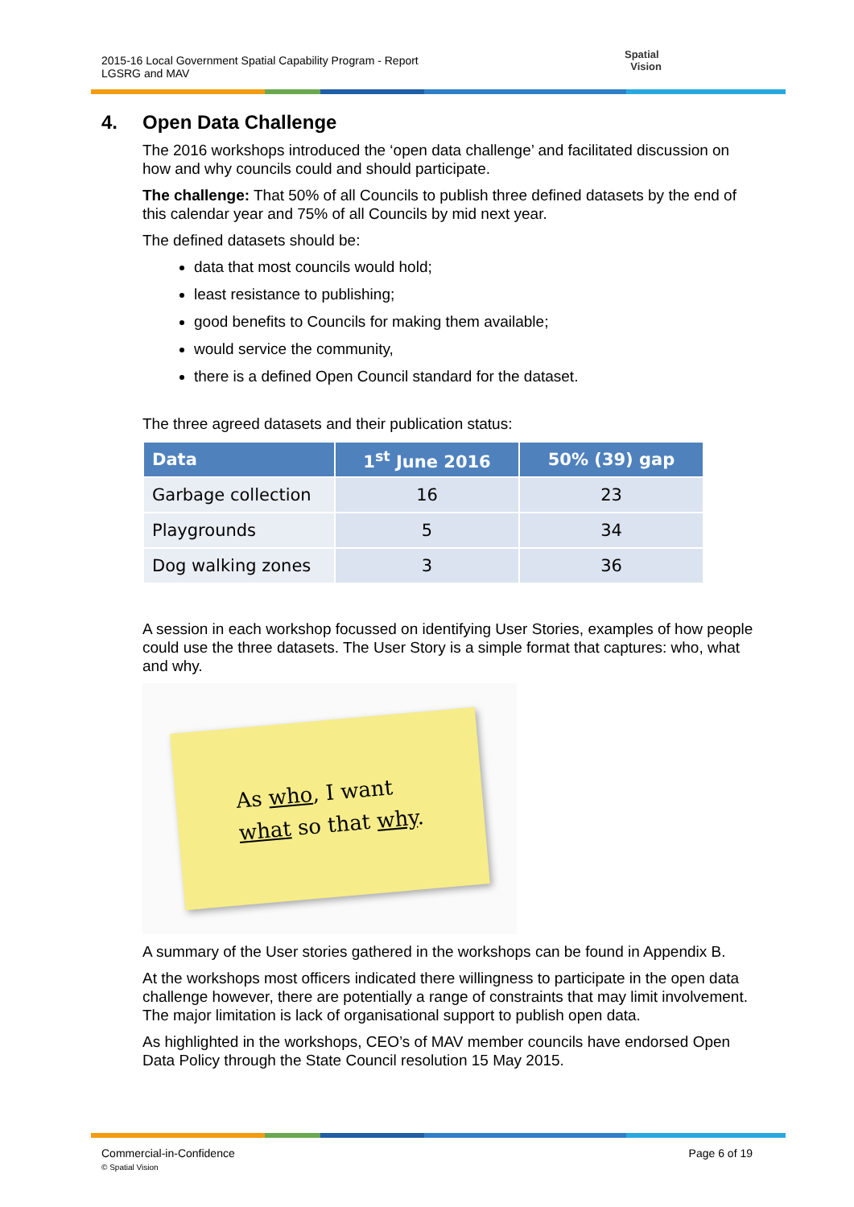2015-16 Local Government Spatial Capability Program - Report
LGSRG and MAV
Spatial
Vision
4. Open Data Challenge
The 2016 workshops introduced the ‘open data challenge’ and facilitated discussion on how and why councils could and should participate.
The challenge: That 50% of all Councils to publish three defined datasets by the end of this calendar year and 75% of all Councils by mid next year.
The defined datasets should be:
data that most councils would hold;
least resistance to publishing;
good benefits to Councils for making them available;
would service the community,
there is a defined Open Council standard for the dataset.
The three agreed datasets and their publication status:
| Data | 1<sup>st</sup> June 2016 | 50% (39) gap |
| --- | --- | --- |
| Garbage collection | 16 | 23 |
| Playgrounds | 5 | 34 |
| Dog walking zones | 3 | 36 |
A session in each workshop focussed on identifying User Stories, examples of how people could use the three datasets. The User Story is a simple format that captures: who, what and why.
As who, I want
what so that why.
A summary of the User stories gathered in the workshops can be found in Appendix B.
At the workshops most officers indicated there willingness to participate in the open data challenge however, there are potentially a range of constraints that may limit involvement. The major limitation is lack of organisational support to publish open data.
As highlighted in the workshops, CEO’s of MAV member councils have endorsed Open Data Policy through the State Council resolution 15 May 2015.
Commercial-in-Confidence
© Spatial Vision
Page 6 of 19